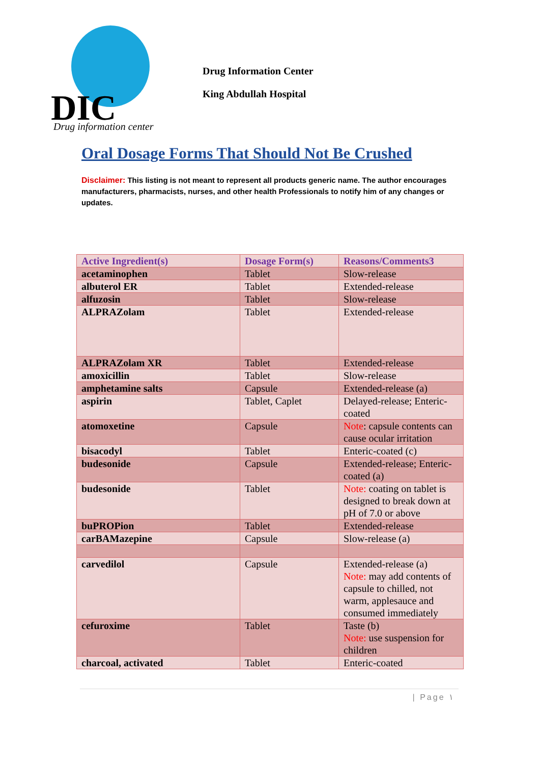DIC
Drug information center
Drug Information Center
King Abdullah Hospital
Oral Dosage Forms That Should Not Be Crushed
Disclaimer: This listing is not meant to represent all products generic name. The author encourages manufacturers, pharmacists, nurses, and other health Professionals to notify him of any changes or updates.
| Active Ingredient(s) | Dosage Form(s) | Reasons/Comments3 |
| --- | --- | --- |
| acetaminophen | Tablet | Slow-release |
| albuterol ER | Tablet | Extended-release |
| alfuzosin | Tablet | Slow-release |
| ALPRAZolam | Tablet | Extended-release |
| ALPRAZolam XR | Tablet | Extended-release |
| amoxicillin | Tablet | Slow-release |
| amphetamine salts | Capsule | Extended-release (a) |
| aspirin | Tablet, Caplet | Delayed-release; Enteric-coated |
| atomoxetine | Capsule | Note : capsule contents can cause ocular irritation |
| bisacodyl | Tablet | Enteric-coated (c) |
| budesonide | Capsule | Extended-release; Enteric-coated (a) |
| budesonide | Tablet | Note: coating on tablet is designed to break down at pH of 7.0 or above |
| buPROPion | Tablet | Extended-release |
| carBAMazepine | Capsule | Slow-release (a) |
| carvedilol | Capsule | Extended-release (a) Note: may add contents of capsule to chilled, not warm, applesauce and consumed immediately |
| cefuroxime | Tablet | Taste (b) Note: use suspension for children |
| charcoal, activated | Tablet | Enteric-coated |
| Page ١